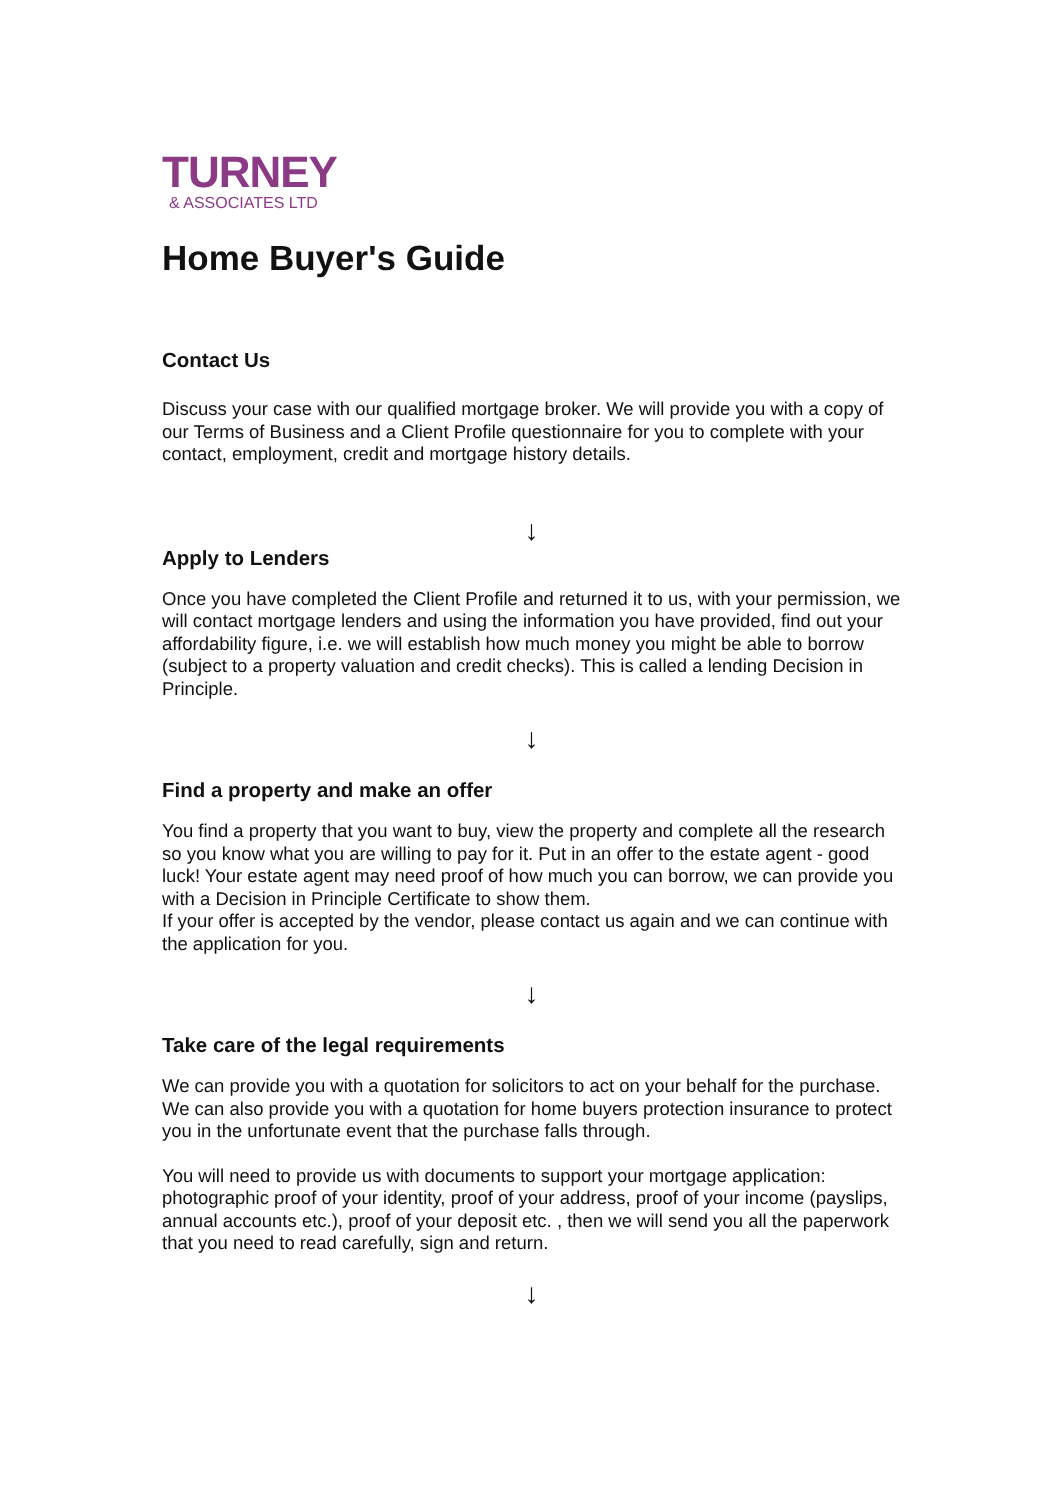TURNEY
& ASSOCIATES LTD
Home Buyer's Guide
Contact Us
Discuss your case with our qualified mortgage broker. We will provide you with a copy of our Terms of Business and a Client Profile questionnaire for you to complete with your contact, employment, credit and mortgage history details.
↓
Apply to Lenders
Once you have completed the Client Profile and returned it to us, with your permission, we will contact mortgage lenders and using the information you have provided, find out your affordability figure, i.e. we will establish how much money you might be able to borrow (subject to a property valuation and credit checks). This is called a lending Decision in Principle.
↓
Find a property and make an offer
You find a property that you want to buy, view the property and complete all the research so you know what you are willing to pay for it. Put in an offer to the estate agent - good luck! Your estate agent may need proof of how much you can borrow, we can provide you with a Decision in Principle Certificate to show them.
If your offer is accepted by the vendor, please contact us again and we can continue with the application for you.
↓
Take care of the legal requirements
We can provide you with a quotation for solicitors to act on your behalf for the purchase. We can also provide you with a quotation for home buyers protection insurance to protect you in the unfortunate event that the purchase falls through.
You will need to provide us with documents to support your mortgage application: photographic proof of your identity, proof of your address, proof of your income (payslips, annual accounts etc.), proof of your deposit etc. , then we will send you all the paperwork that you need to read carefully, sign and return.
↓